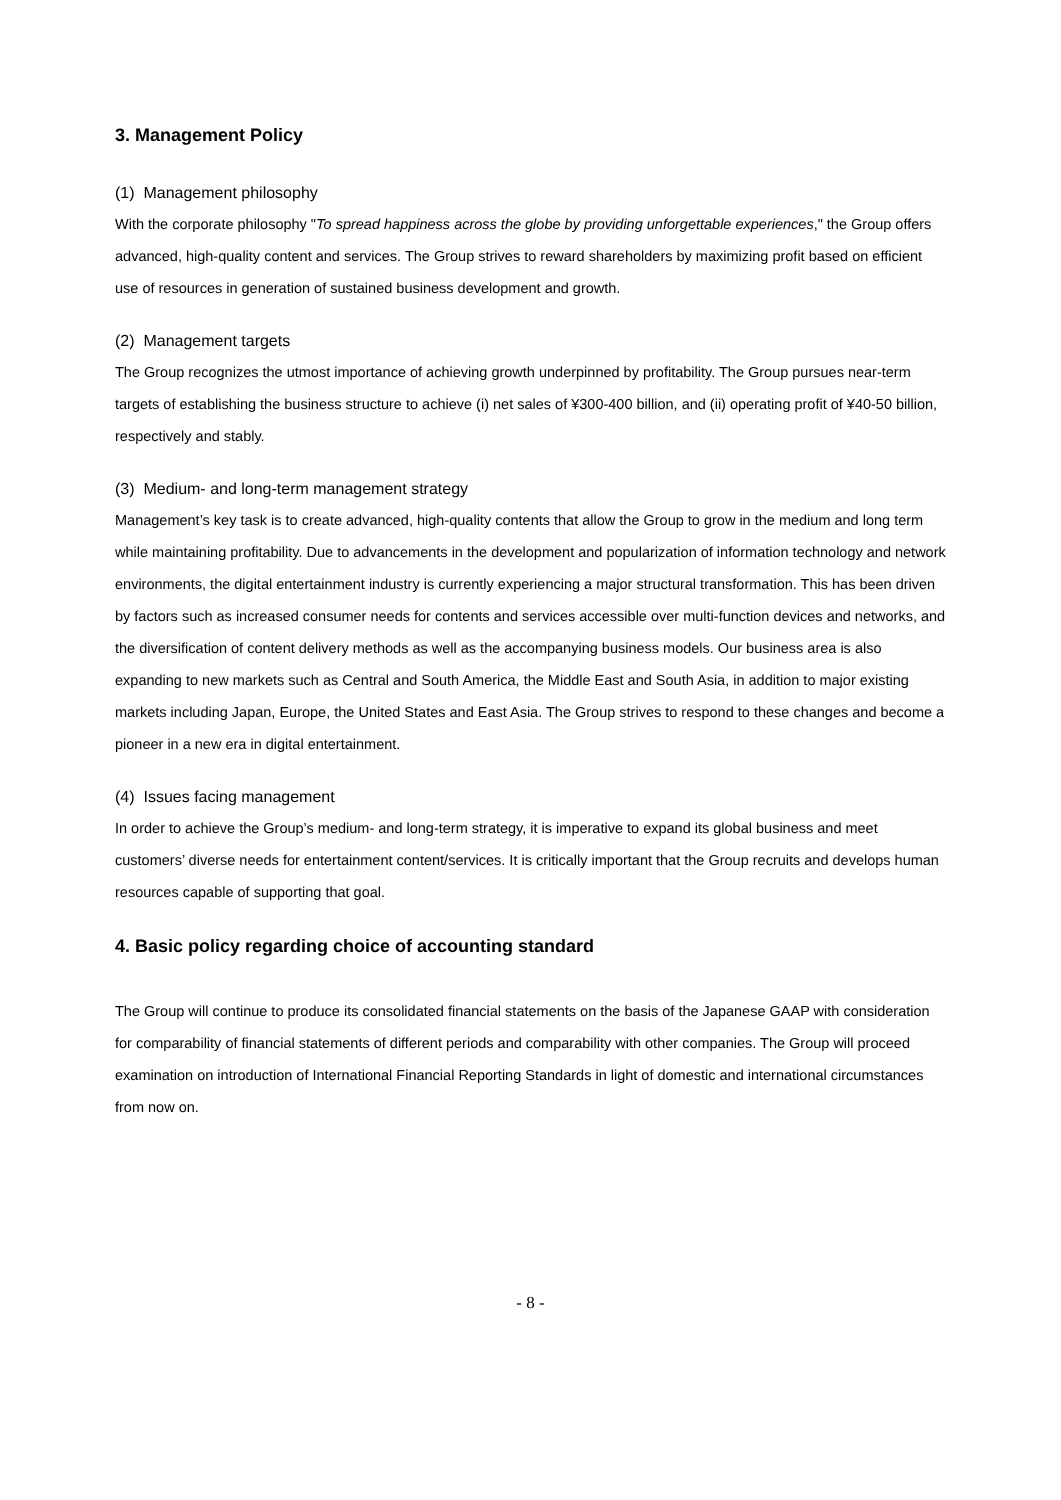3. Management Policy
(1) Management philosophy
With the corporate philosophy "To spread happiness across the globe by providing unforgettable experiences," the Group offers advanced, high-quality content and services. The Group strives to reward shareholders by maximizing profit based on efficient use of resources in generation of sustained business development and growth.
(2) Management targets
The Group recognizes the utmost importance of achieving growth underpinned by profitability. The Group pursues near-term targets of establishing the business structure to achieve (i) net sales of ¥300-400 billion, and (ii) operating profit of ¥40-50 billion, respectively and stably.
(3) Medium- and long-term management strategy
Management’s key task is to create advanced, high-quality contents that allow the Group to grow in the medium and long term while maintaining profitability. Due to advancements in the development and popularization of information technology and network environments, the digital entertainment industry is currently experiencing a major structural transformation. This has been driven by factors such as increased consumer needs for contents and services accessible over multi-function devices and networks, and the diversification of content delivery methods as well as the accompanying business models. Our business area is also expanding to new markets such as Central and South America, the Middle East and South Asia, in addition to major existing markets including Japan, Europe, the United States and East Asia. The Group strives to respond to these changes and become a pioneer in a new era in digital entertainment.
(4) Issues facing management
In order to achieve the Group’s medium- and long-term strategy, it is imperative to expand its global business and meet customers’ diverse needs for entertainment content/services. It is critically important that the Group recruits and develops human resources capable of supporting that goal.
4. Basic policy regarding choice of accounting standard
The Group will continue to produce its consolidated financial statements on the basis of the Japanese GAAP with consideration for comparability of financial statements of different periods and comparability with other companies. The Group will proceed examination on introduction of International Financial Reporting Standards in light of domestic and international circumstances from now on.
- 8 -